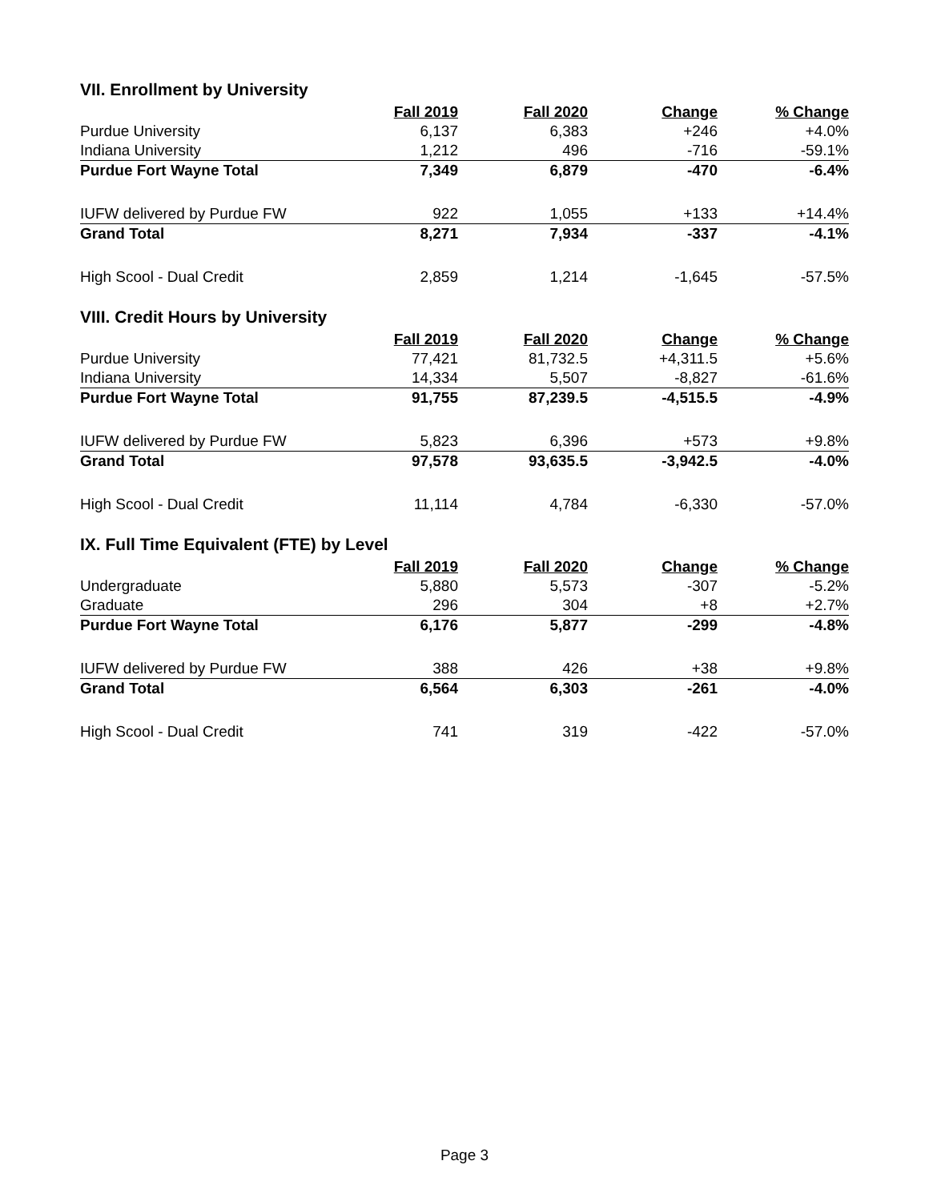VII. Enrollment by University
| | Fall 2019 | Fall 2020 | Change | % Change |
| Purdue University | 6,137 | 6,383 | +246 | +4.0% |
| Indiana University | 1,212 | 496 | -716 | -59.1% |
| Purdue Fort Wayne Total | 7,349 | 6,879 | -470 | -6.4% |
| IUFW delivered by Purdue FW | 922 | 1,055 | +133 | +14.4% |
| Grand Total | 8,271 | 7,934 | -337 | -4.1% |
| High Scool - Dual Credit | 2,859 | 1,214 | -1,645 | -57.5% |
VIII. Credit Hours by University
| | Fall 2019 | Fall 2020 | Change | % Change |
| Purdue University | 77,421 | 81,732.5 | +4,311.5 | +5.6% |
| Indiana University | 14,334 | 5,507 | -8,827 | -61.6% |
| Purdue Fort Wayne Total | 91,755 | 87,239.5 | -4,515.5 | -4.9% |
| IUFW delivered by Purdue FW | 5,823 | 6,396 | +573 | +9.8% |
| Grand Total | 97,578 | 93,635.5 | -3,942.5 | -4.0% |
| High Scool - Dual Credit | 11,114 | 4,784 | -6,330 | -57.0% |
IX. Full Time Equivalent (FTE) by Level
| | Fall 2019 | Fall 2020 | Change | % Change |
| Undergraduate | 5,880 | 5,573 | -307 | -5.2% |
| Graduate | 296 | 304 | +8 | +2.7% |
| Purdue Fort Wayne Total | 6,176 | 5,877 | -299 | -4.8% |
| IUFW delivered by Purdue FW | 388 | 426 | +38 | +9.8% |
| Grand Total | 6,564 | 6,303 | -261 | -4.0% |
| High Scool - Dual Credit | 741 | 319 | -422 | -57.0% |
Page 3